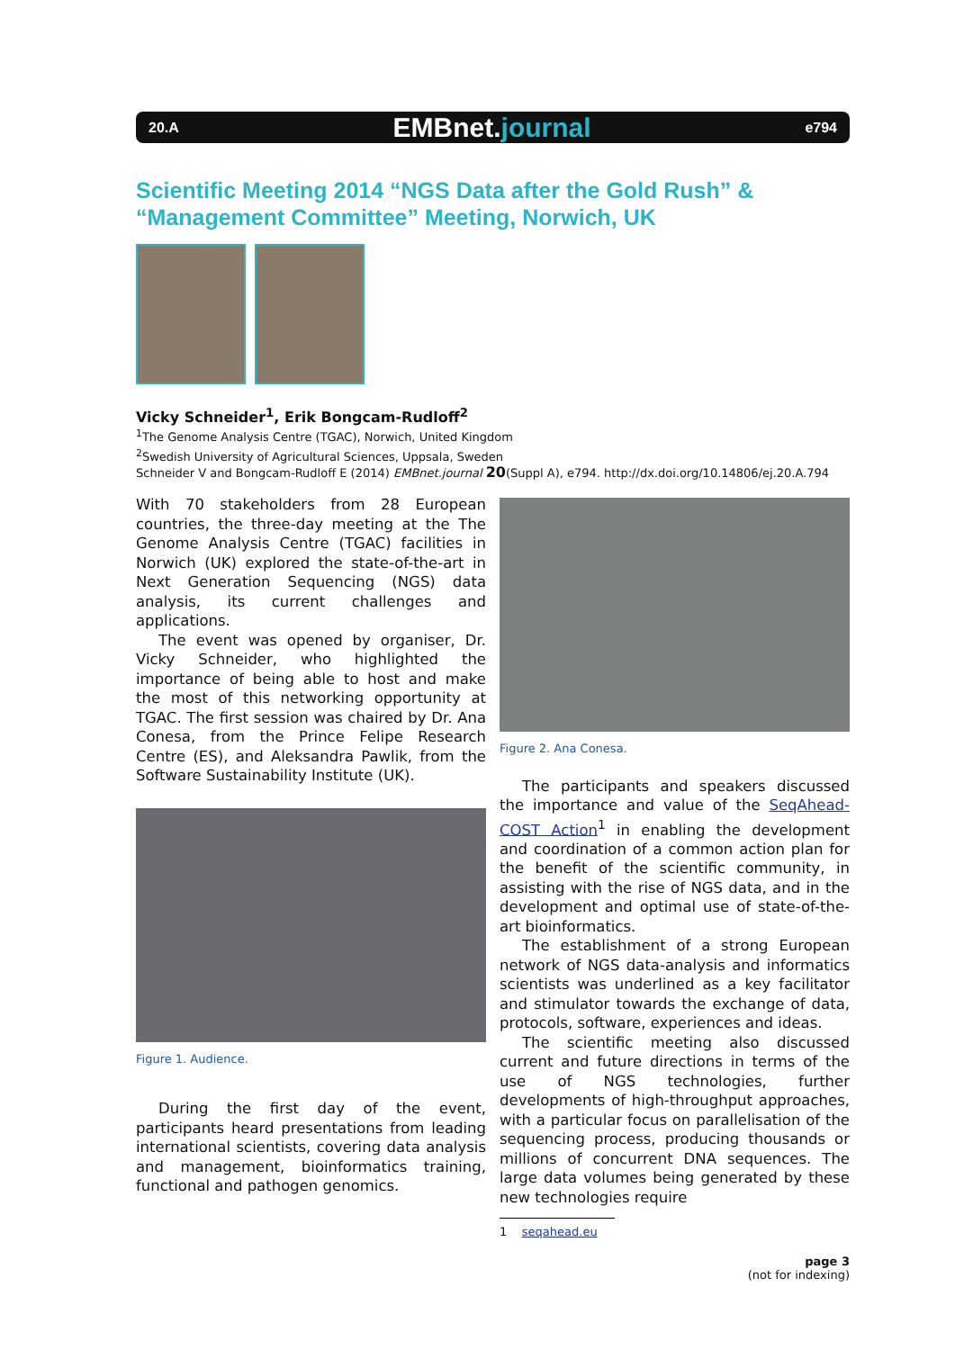20.A EMBnet.journal e794
Scientific Meeting 2014 “NGS Data after the Gold Rush” & “Management Committee” Meeting, Norwich, UK
Vicky Schneider<sup>1</sup>, Erik Bongcam-Rudloff<sup>2</sup>
<sup>1</sup> The Genome Analysis Centre (TGAC), Norwich, United Kingdom
<sup>2</sup> Swedish University of Agricultural Sciences, Uppsala, Sweden
Schneider V and Bongcam-Rudloff E (2014) EMBnet.journal 20(Suppl A), e794. http://dx.doi.org/10.14806/ej.20.A.794
With 70 stakeholders from 28 European countries, the three-day meeting at the The Genome Analysis Centre (TGAC) facilities in Norwich (UK) explored the state-of-the-art in Next Generation Sequencing (NGS) data analysis, its current challenges and applications.
The event was opened by organiser, Dr. Vicky Schneider, who highlighted the importance of being able to host and make the most of this networking opportunity at TGAC. The first session was chaired by Dr. Ana Conesa, from the Prince Felipe Research Centre (ES), and Aleksandra Pawlik, from the Software Sustainability Institute (UK).
Figure 1. Audience.
During the first day of the event, participants heard presentations from leading international scientists, covering data analysis and management, bioinformatics training, functional and pathogen genomics.
Figure 2. Ana Conesa.
The participants and speakers discussed the importance and value of the SeqAhead-COST Action<sup>1</sup> in enabling the development and coordination of a common action plan for the benefit of the scientific community, in assisting with the rise of NGS data, and in the development and optimal use of state-of-the-art bioinformatics.
The establishment of a strong European network of NGS data-analysis and informatics scientists was underlined as a key facilitator and stimulator towards the exchange of data, protocols, software, experiences and ideas.
The scientific meeting also discussed current and future directions in terms of the use of NGS technologies, further developments of high-throughput approaches, with a particular focus on parallelisation of the sequencing process, producing thousands or millions of concurrent DNA sequences. The large data volumes being generated by these new technologies require
1 seqahead.eu
page 3
(not for indexing)